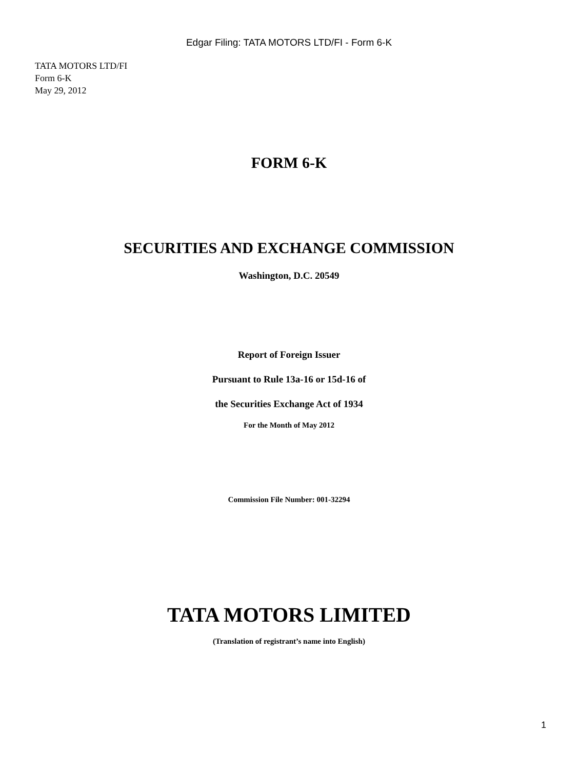Edgar Filing: TATA MOTORS LTD/FI - Form 6-K
TATA MOTORS LTD/FI
Form 6-K
May 29, 2012
FORM 6-K
SECURITIES AND EXCHANGE COMMISSION
Washington, D.C. 20549
Report of Foreign Issuer
Pursuant to Rule 13a-16 or 15d-16 of
the Securities Exchange Act of 1934
For the Month of May 2012
Commission File Number: 001-32294
TATA MOTORS LIMITED
(Translation of registrant’s name into English)
1